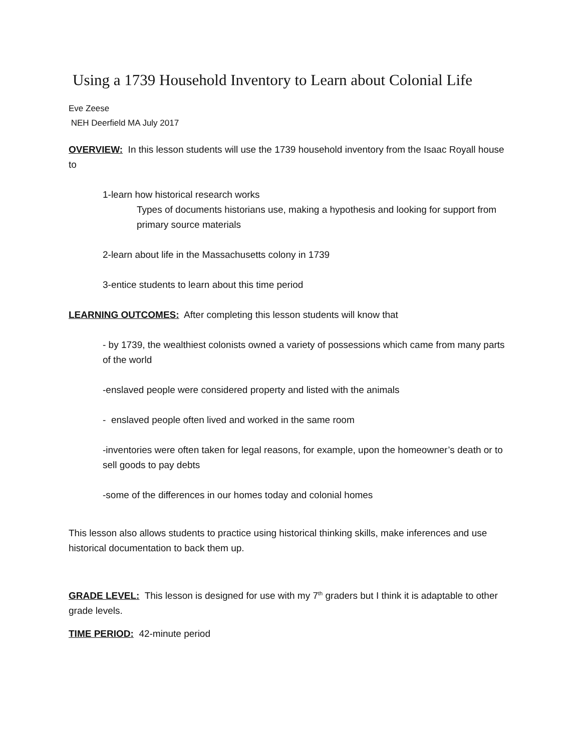Using a 1739 Household Inventory to Learn about Colonial Life
Eve Zeese
NEH Deerfield MA July 2017
OVERVIEW: In this lesson students will use the 1739 household inventory from the Isaac Royall house to
1-learn how historical research works
Types of documents historians use, making a hypothesis and looking for support from primary source materials
2-learn about life in the Massachusetts colony in 1739
3-entice students to learn about this time period
LEARNING OUTCOMES: After completing this lesson students will know that
- by 1739, the wealthiest colonists owned a variety of possessions which came from many parts of the world
-enslaved people were considered property and listed with the animals
- enslaved people often lived and worked in the same room
-inventories were often taken for legal reasons, for example, upon the homeowner’s death or to sell goods to pay debts
-some of the differences in our homes today and colonial homes
This lesson also allows students to practice using historical thinking skills, make inferences and use historical documentation to back them up.
GRADE LEVEL: This lesson is designed for use with my 7<sup>th</sup> graders but I think it is adaptable to other grade levels.
TIME PERIOD: 42-minute period